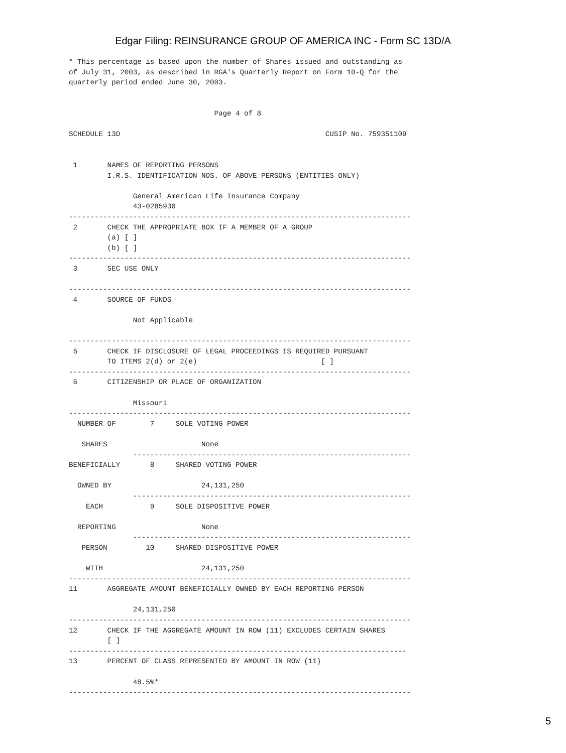Edgar Filing: REINSURANCE GROUP OF AMERICA INC - Form SC 13D/A
* This percentage is based upon the number of Shares issued and outstanding as
of July 31, 2003, as described in RGA's Quarterly Report on Form 10-Q for the
quarterly period ended June 30, 2003.


                                  Page 4 of 8

SCHEDULE 13D                                                CUSIP No. 759351109


 1       NAMES OF REPORTING PERSONS
         I.R.S. IDENTIFICATION NOS. OF ABOVE PERSONS (ENTITIES ONLY)

               General American Life Insurance Company
               43-0285930
--------------------------------------------------------------------------------
 2       CHECK THE APPROPRIATE BOX IF A MEMBER OF A GROUP
         (a) [ ]
         (b) [ ]
--------------------------------------------------------------------------------
 3       SEC USE ONLY

--------------------------------------------------------------------------------
 4       SOURCE OF FUNDS

               Not Applicable

--------------------------------------------------------------------------------
 5       CHECK IF DISCLOSURE OF LEGAL PROCEEDINGS IS REQUIRED PURSUANT
         TO ITEMS 2(d) or 2(e)                             [ ]
--------------------------------------------------------------------------------
 6       CITIZENSHIP OR PLACE OF ORGANIZATION

               Missouri
--------------------------------------------------------------------------------
  NUMBER OF        7     SOLE VOTING POWER

   SHARES                      None
               -----------------------------------------------------------------
BENEFICIALLY       8     SHARED VOTING POWER

  OWNED BY                     24,131,250
               -----------------------------------------------------------------
    EACH           9     SOLE DISPOSITIVE POWER

  REPORTING                    None
               -----------------------------------------------------------------
   PERSON         10     SHARED DISPOSITIVE POWER

    WITH                       24,131,250
--------------------------------------------------------------------------------
11       AGGREGATE AMOUNT BENEFICIALLY OWNED BY EACH REPORTING PERSON

               24,131,250
--------------------------------------------------------------------------------
12       CHECK IF THE AGGREGATE AMOUNT IN ROW (11) EXCLUDES CERTAIN SHARES
         [ ]
-------------------------------------------------------------------------------
13       PERCENT OF CLASS REPRESENTED BY AMOUNT IN ROW (11)

               48.5%*
--------------------------------------------------------------------------------
5